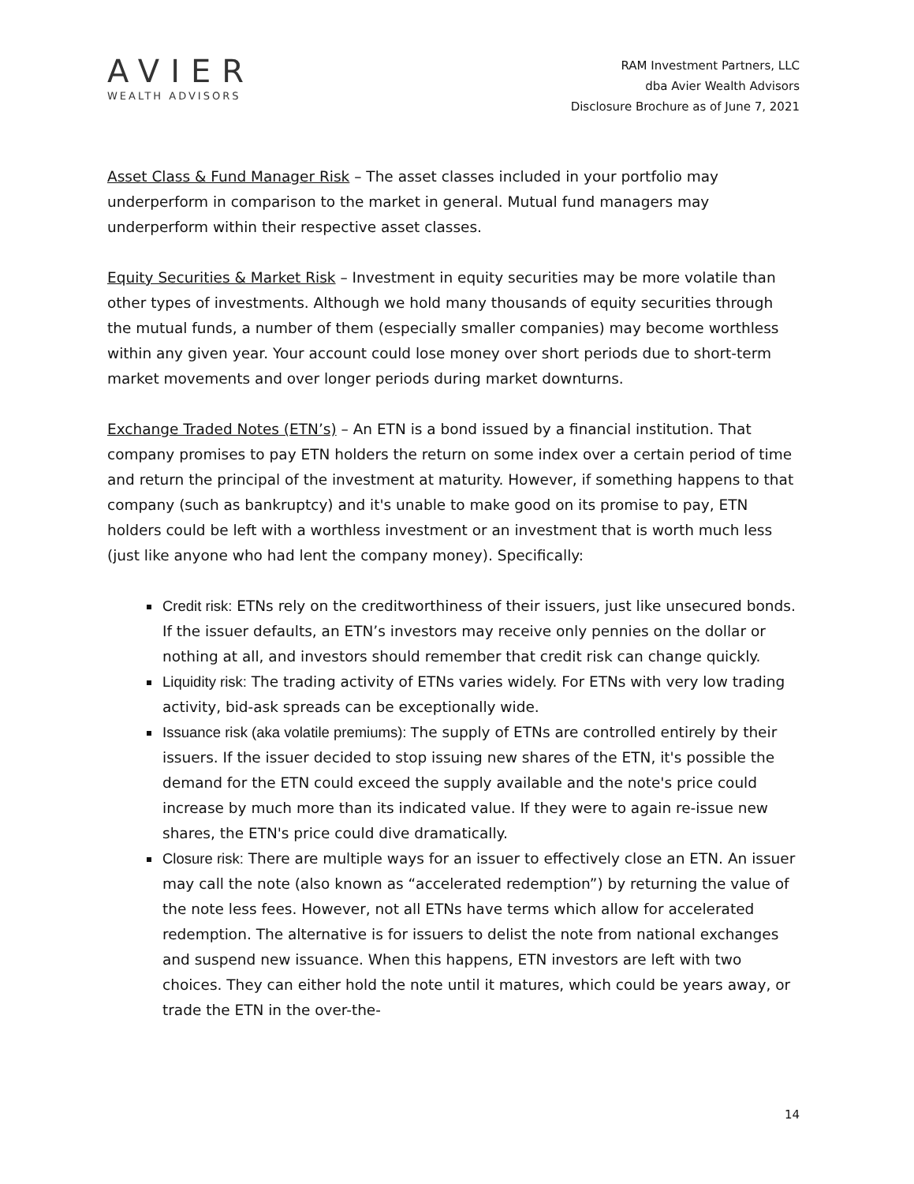AVIER
WEALTH ADVISORS
RAM Investment Partners, LLC
dba Avier Wealth Advisors
Disclosure Brochure as of June 7, 2021
Asset Class & Fund Manager Risk – The asset classes included in your portfolio may underperform in comparison to the market in general. Mutual fund managers may underperform within their respective asset classes.
Equity Securities & Market Risk – Investment in equity securities may be more volatile than other types of investments. Although we hold many thousands of equity securities through the mutual funds, a number of them (especially smaller companies) may become worthless within any given year. Your account could lose money over short periods due to short-term market movements and over longer periods during market downturns.
Exchange Traded Notes (ETN’s) – An ETN is a bond issued by a financial institution. That company promises to pay ETN holders the return on some index over a certain period of time and return the principal of the investment at maturity. However, if something happens to that company (such as bankruptcy) and it's unable to make good on its promise to pay, ETN holders could be left with a worthless investment or an investment that is worth much less (just like anyone who had lent the company money). Specifically:
Credit risk: ETNs rely on the creditworthiness of their issuers, just like unsecured bonds. If the issuer defaults, an ETN’s investors may receive only pennies on the dollar or nothing at all, and investors should remember that credit risk can change quickly.
Liquidity risk: The trading activity of ETNs varies widely. For ETNs with very low trading activity, bid-ask spreads can be exceptionally wide.
Issuance risk (aka volatile premiums): The supply of ETNs are controlled entirely by their issuers. If the issuer decided to stop issuing new shares of the ETN, it's possible the demand for the ETN could exceed the supply available and the note's price could increase by much more than its indicated value. If they were to again re-issue new shares, the ETN's price could dive dramatically.
Closure risk: There are multiple ways for an issuer to effectively close an ETN. An issuer may call the note (also known as “accelerated redemption”) by returning the value of the note less fees. However, not all ETNs have terms which allow for accelerated redemption. The alternative is for issuers to delist the note from national exchanges and suspend new issuance. When this happens, ETN investors are left with two choices. They can either hold the note until it matures, which could be years away, or trade the ETN in the over-the-
14